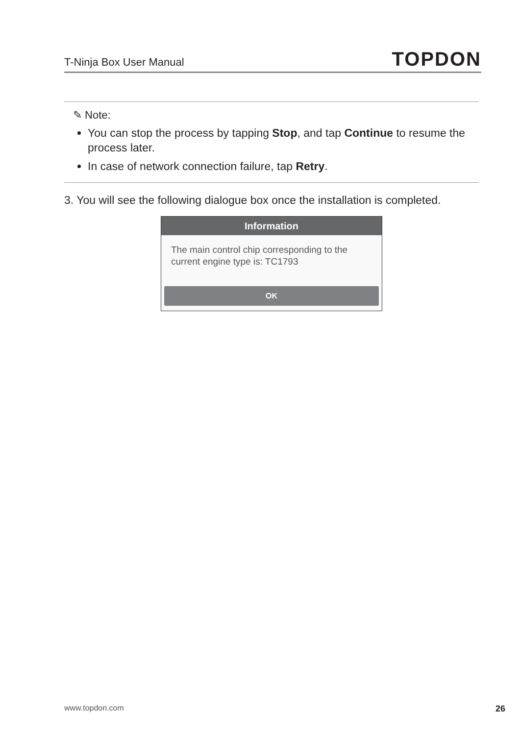T-Ninja Box User Manual TOPDON
✎ Note:
You can stop the process by tapping Stop, and tap Continue to resume the process later.
In case of network connection failure, tap Retry.
3. You will see the following dialogue box once the installation is completed.
Information
The main control chip corresponding to the current engine type is: TC1793
OK
www.topdon.com 26